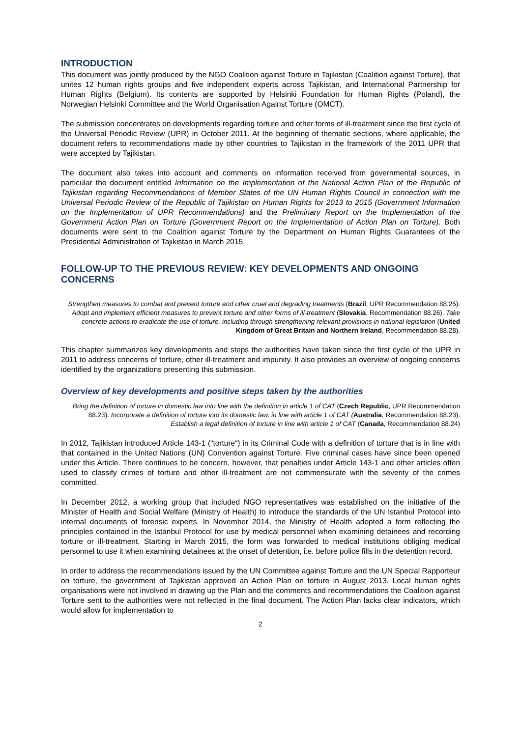INTRODUCTION
This document was jointly produced by the NGO Coalition against Torture in Tajikistan (Coalition against Torture), that unites 12 human rights groups and five independent experts across Tajikistan, and International Partnership for Human Rights (Belgium). Its contents are supported by Helsinki Foundation for Human Rights (Poland), the Norwegian Helsinki Committee and the World Organisation Against Torture (OMCT).
The submission concentrates on developments regarding torture and other forms of ill-treatment since the first cycle of the Universal Periodic Review (UPR) in October 2011. At the beginning of thematic sections, where applicable, the document refers to recommendations made by other countries to Tajikistan in the framework of the 2011 UPR that were accepted by Tajikistan.
The document also takes into account and comments on information received from governmental sources, in particular the document entitled Information on the Implementation of the National Action Plan of the Republic of Tajikistan regarding Recommendations of Member States of the UN Human Rights Council in connection with the Universal Periodic Review of the Republic of Tajikistan on Human Rights for 2013 to 2015 (Government Information on the Implementation of UPR Recommendations) and the Preliminary Report on the Implementation of the Government Action Plan on Torture (Government Report on the Implementation of Action Plan on Torture). Both documents were sent to the Coalition against Torture by the Department on Human Rights Guarantees of the Presidential Administration of Tajikistan in March 2015.
FOLLOW-UP TO THE PREVIOUS REVIEW: KEY DEVELOPMENTS AND ONGOING CONCERNS
Strengthen measures to combat and prevent torture and other cruel and degrading treatments (Brazil, UPR Recommendation 88.25). Adopt and implement efficient measures to prevent torture and other forms of ill-treatment (Slovakia, Recommendation 88.26). Take concrete actions to eradicate the use of torture, including through strengthening relevant provisions in national legislation (United Kingdom of Great Britain and Northern Ireland, Recommendation 88.28).
This chapter summarizes key developments and steps the authorities have taken since the first cycle of the UPR in 2011 to address concerns of torture, other ill-treatment and impunity. It also provides an overview of ongoing concerns identified by the organizations presenting this submission.
Overview of key developments and positive steps taken by the authorities
Bring the definition of torture in domestic law into line with the definition in article 1 of CAT (Czech Republic, UPR Recommendation 88.23). Incorporate a definition of torture into its domestic law, in line with article 1 of CAT (Australia, Recommendation 88.23). Establish a legal definition of torture in line with article 1 of CAT (Canada, Recommendation 88.24)
In 2012, Tajikistan introduced Article 143-1 (“torture“) in its Criminal Code with a definition of torture that is in line with that contained in the United Nations (UN) Convention against Torture. Five criminal cases have since been opened under this Article. There continues to be concern, however, that penalties under Article 143-1 and other articles often used to classify crimes of torture and other ill-treatment are not commensurate with the severity of the crimes committed.
In December 2012, a working group that included NGO representatives was established on the initiative of the Minister of Health and Social Welfare (Ministry of Health) to introduce the standards of the UN Istanbul Protocol into internal documents of forensic experts. In November 2014, the Ministry of Health adopted a form reflecting the principles contained in the Istanbul Protocol for use by medical personnel when examining detainees and recording torture or ill-treatment. Starting in March 2015, the form was forwarded to medical institutions obliging medical personnel to use it when examining detainees at the onset of detention, i.e. before police fills in the detention record.
In order to address the recommendations issued by the UN Committee against Torture and the UN Special Rapporteur on torture, the government of Tajikistan approved an Action Plan on torture in August 2013. Local human rights organisations were not involved in drawing up the Plan and the comments and recommendations the Coalition against Torture sent to the authorities were not reflected in the final document. The Action Plan lacks clear indicators, which would allow for implementation to
2